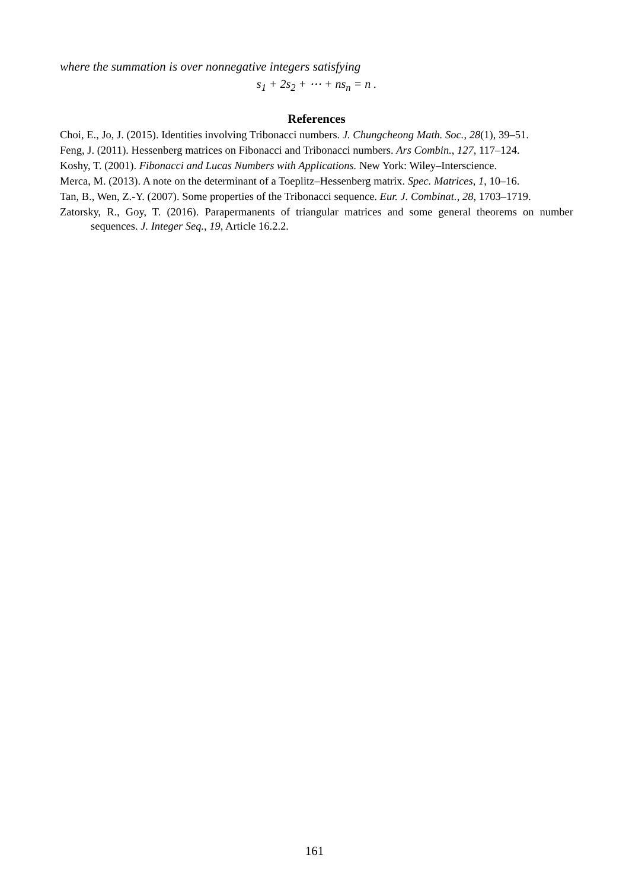where the summation is over nonnegative integers satisfying
s<sub>1</sub> + 2s<sub>2</sub> + ⋯ + ns<sub>n</sub> = n .
References
Choi, E., Jo, J. (2015). Identities involving Tribonacci numbers. J. Chungcheong Math. Soc., 28(1), 39–51.
Feng, J. (2011). Hessenberg matrices on Fibonacci and Tribonacci numbers. Ars Combin., 127, 117–124.
Koshy, T. (2001). Fibonacci and Lucas Numbers with Applications. New York: Wiley–Interscience.
Merca, M. (2013). A note on the determinant of a Toeplitz–Hessenberg matrix. Spec. Matrices, 1, 10–16.
Tan, B., Wen, Z.-Y. (2007). Some properties of the Tribonacci sequence. Eur. J. Combinat., 28, 1703–1719.
Zatorsky, R., Goy, T. (2016). Parapermanents of triangular matrices and some general theorems on number sequences. J. Integer Seq., 19, Article 16.2.2.
161